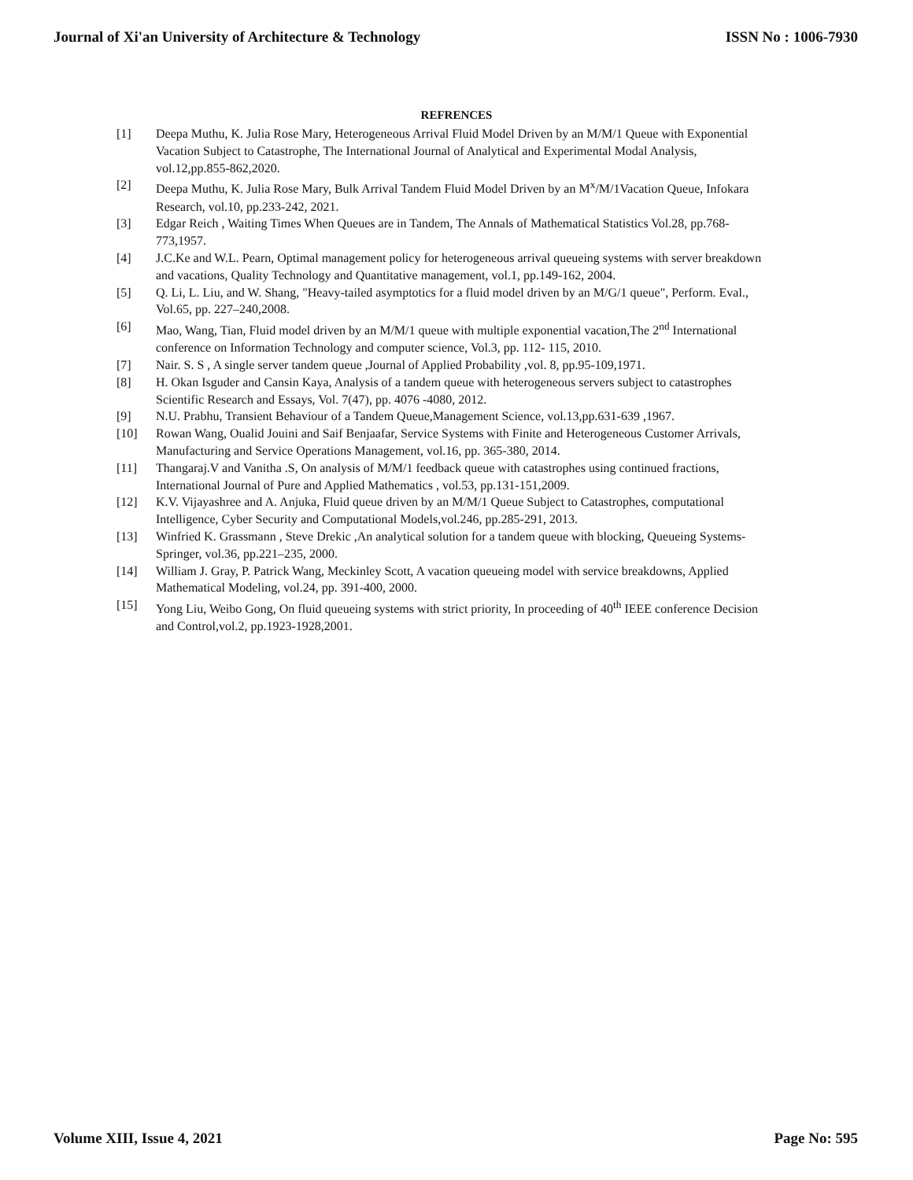Journal of Xi'an University of Architecture & Technology ISSN No : 1006-7930
REFRENCES
[1] Deepa Muthu, K. Julia Rose Mary, Heterogeneous Arrival Fluid Model Driven by an M/M/1 Queue with Exponential Vacation Subject to Catastrophe, The International Journal of Analytical and Experimental Modal Analysis, vol.12,pp.855-862,2020.
[2] Deepa Muthu, K. Julia Rose Mary, Bulk Arrival Tandem Fluid Model Driven by an M<sup>x</sup>/M/1Vacation Queue, Infokara Research, vol.10, pp.233-242, 2021.
[3] Edgar Reich , Waiting Times When Queues are in Tandem, The Annals of Mathematical Statistics Vol.28, pp.768-773,1957.
[4] J.C.Ke and W.L. Pearn, Optimal management policy for heterogeneous arrival queueing systems with server breakdown and vacations, Quality Technology and Quantitative management, vol.1, pp.149-162, 2004.
[5] Q. Li, L. Liu, and W. Shang, "Heavy-tailed asymptotics for a fluid model driven by an M/G/1 queue", Perform. Eval., Vol.65, pp. 227–240,2008.
[6] Mao, Wang, Tian, Fluid model driven by an M/M/1 queue with multiple exponential vacation,The 2<sup>nd</sup> International conference on Information Technology and computer science, Vol.3, pp. 112- 115, 2010.
[7] Nair. S. S , A single server tandem queue ,Journal of Applied Probability ,vol. 8, pp.95-109,1971.
[8] H. Okan Isguder and Cansin Kaya, Analysis of a tandem queue with heterogeneous servers subject to catastrophes Scientific Research and Essays, Vol. 7(47), pp. 4076 -4080, 2012.
[9] N.U. Prabhu, Transient Behaviour of a Tandem Queue,Management Science, vol.13,pp.631-639 ,1967.
[10] Rowan Wang, Oualid Jouini and Saif Benjaafar, Service Systems with Finite and Heterogeneous Customer Arrivals, Manufacturing and Service Operations Management, vol.16, pp. 365-380, 2014.
[11] Thangaraj.V and Vanitha .S, On analysis of M/M/1 feedback queue with catastrophes using continued fractions, International Journal of Pure and Applied Mathematics , vol.53, pp.131-151,2009.
[12] K.V. Vijayashree and A. Anjuka, Fluid queue driven by an M/M/1 Queue Subject to Catastrophes, computational Intelligence, Cyber Security and Computational Models,vol.246, pp.285-291, 2013.
[13] Winfried K. Grassmann , Steve Drekic ,An analytical solution for a tandem queue with blocking, Queueing Systems-Springer, vol.36, pp.221–235, 2000.
[14] William J. Gray, P. Patrick Wang, Meckinley Scott, A vacation queueing model with service breakdowns, Applied Mathematical Modeling, vol.24, pp. 391-400, 2000.
[15] Yong Liu, Weibo Gong, On fluid queueing systems with strict priority, In proceeding of 40<sup>th</sup> IEEE conference Decision and Control,vol.2, pp.1923-1928,2001.
Volume XIII, Issue 4, 2021 Page No: 595